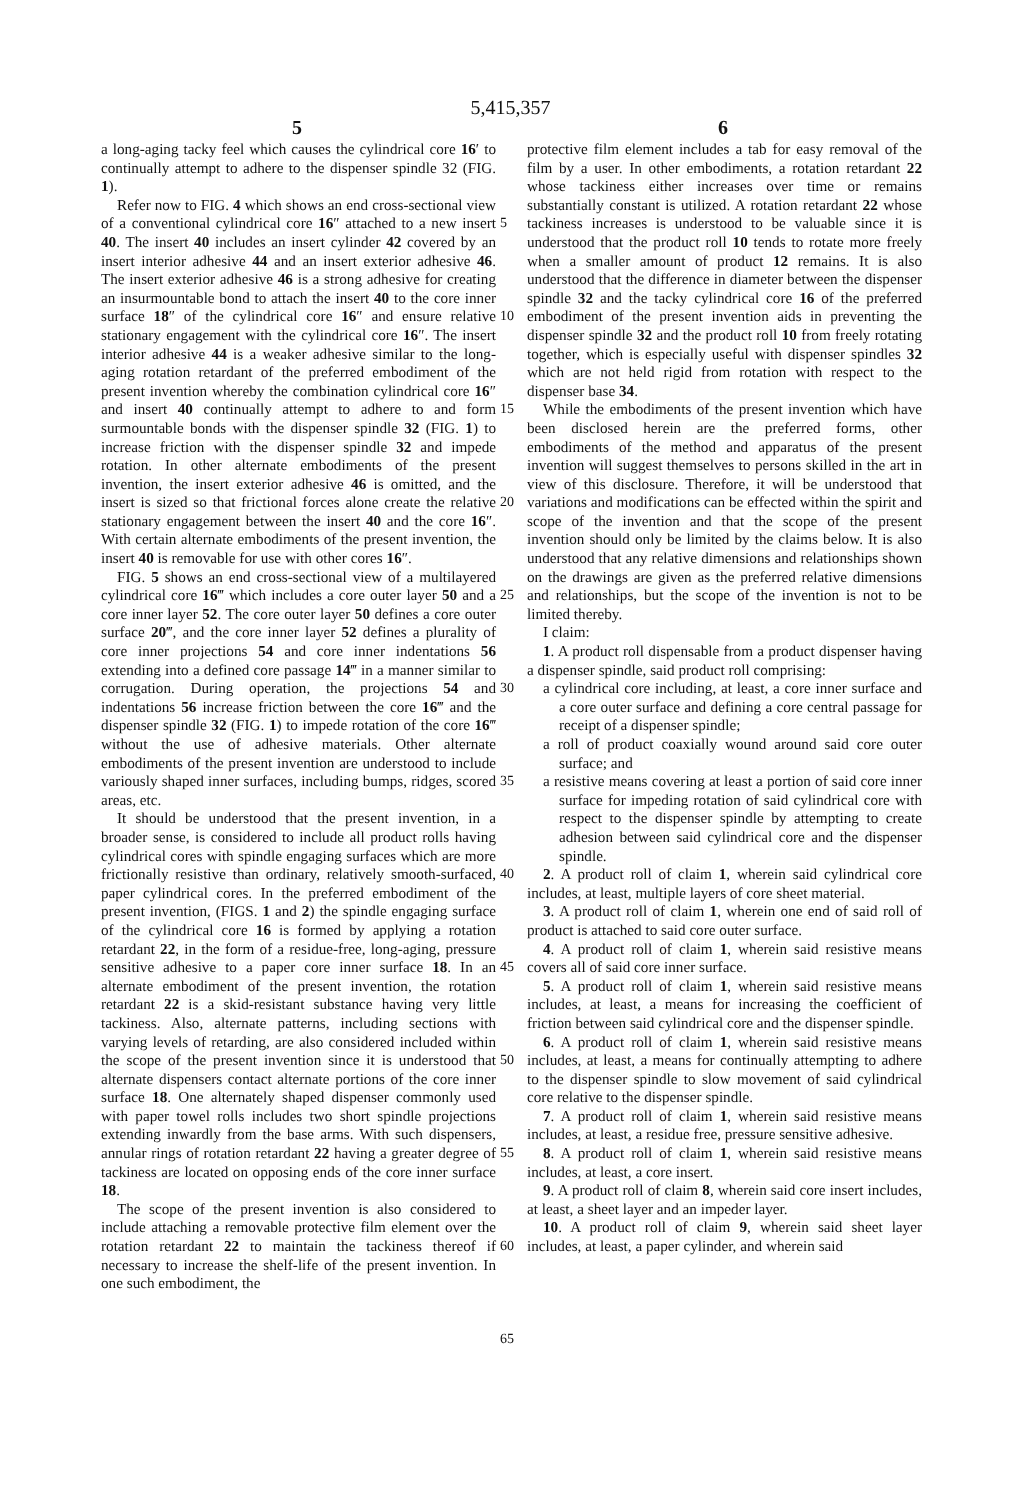5,415,357
5 6
a long-aging tacky feel which causes the cylindrical core 16′ to continually attempt to adhere to the dispenser spindle 32 (FIG. 1).
Refer now to FIG. 4 which shows an end cross-sectional view of a conventional cylindrical core 16″ attached to a new insert 40. The insert 40 includes an insert cylinder 42 covered by an insert interior adhesive 44 and an insert exterior adhesive 46. The insert exterior adhesive 46 is a strong adhesive for creating an insurmountable bond to attach the insert 40 to the core inner surface 18″ of the cylindrical core 16″ and ensure relative stationary engagement with the cylindrical core 16″. The insert interior adhesive 44 is a weaker adhesive similar to the long-aging rotation retardant of the preferred embodiment of the present invention whereby the combination cylindrical core 16″ and insert 40 continually attempt to adhere to and form surmountable bonds with the dispenser spindle 32 (FIG. 1) to increase friction with the dispenser spindle 32 and impede rotation. In other alternate embodiments of the present invention, the insert exterior adhesive 46 is omitted, and the insert is sized so that frictional forces alone create the relative stationary engagement between the insert 40 and the core 16″. With certain alternate embodiments of the present invention, the insert 40 is removable for use with other cores 16″.
FIG. 5 shows an end cross-sectional view of a multilayered cylindrical core 16‴ which includes a core outer layer 50 and a core inner layer 52. The core outer layer 50 defines a core outer surface 20‴, and the core inner layer 52 defines a plurality of core inner projections 54 and core inner indentations 56 extending into a defined core passage 14‴ in a manner similar to corrugation. During operation, the projections 54 and indentations 56 increase friction between the core 16‴ and the dispenser spindle 32 (FIG. 1) to impede rotation of the core 16‴ without the use of adhesive materials. Other alternate embodiments of the present invention are understood to include variously shaped inner surfaces, including bumps, ridges, scored areas, etc.
It should be understood that the present invention, in a broader sense, is considered to include all product rolls having cylindrical cores with spindle engaging surfaces which are more frictionally resistive than ordinary, relatively smooth-surfaced, paper cylindrical cores. In the preferred embodiment of the present invention, (FIGS. 1 and 2) the spindle engaging surface of the cylindrical core 16 is formed by applying a rotation retardant 22, in the form of a residue-free, long-aging, pressure sensitive adhesive to a paper core inner surface 18. In an alternate embodiment of the present invention, the rotation retardant 22 is a skid-resistant substance having very little tackiness. Also, alternate patterns, including sections with varying levels of retarding, are also considered included within the scope of the present invention since it is understood that alternate dispensers contact alternate portions of the core inner surface 18. One alternately shaped dispenser commonly used with paper towel rolls includes two short spindle projections extending inwardly from the base arms. With such dispensers, annular rings of rotation retardant 22 having a greater degree of tackiness are located on opposing ends of the core inner surface 18.
The scope of the present invention is also considered to include attaching a removable protective film element over the rotation retardant 22 to maintain the tackiness thereof if necessary to increase the shelf-life of the present invention. In one such embodiment, the
5
10
15
20
25
30
35
40
45
50
55
60
65
protective film element includes a tab for easy removal of the film by a user. In other embodiments, a rotation retardant 22 whose tackiness either increases over time or remains substantially constant is utilized. A rotation retardant 22 whose tackiness increases is understood to be valuable since it is understood that the product roll 10 tends to rotate more freely when a smaller amount of product 12 remains. It is also understood that the difference in diameter between the dispenser spindle 32 and the tacky cylindrical core 16 of the preferred embodiment of the present invention aids in preventing the dispenser spindle 32 and the product roll 10 from freely rotating together, which is especially useful with dispenser spindles 32 which are not held rigid from rotation with respect to the dispenser base 34.
While the embodiments of the present invention which have been disclosed herein are the preferred forms, other embodiments of the method and apparatus of the present invention will suggest themselves to persons skilled in the art in view of this disclosure. Therefore, it will be understood that variations and modifications can be effected within the spirit and scope of the invention and that the scope of the present invention should only be limited by the claims below. It is also understood that any relative dimensions and relationships shown on the drawings are given as the preferred relative dimensions and relationships, but the scope of the invention is not to be limited thereby.
I claim:
1. A product roll dispensable from a product dispenser having a dispenser spindle, said product roll comprising:
a cylindrical core including, at least, a core inner surface and a core outer surface and defining a core central passage for receipt of a dispenser spindle;
a roll of product coaxially wound around said core outer surface; and
a resistive means covering at least a portion of said core inner surface for impeding rotation of said cylindrical core with respect to the dispenser spindle by attempting to create adhesion between said cylindrical core and the dispenser spindle.
2. A product roll of claim 1, wherein said cylindrical core includes, at least, multiple layers of core sheet material.
3. A product roll of claim 1, wherein one end of said roll of product is attached to said core outer surface.
4. A product roll of claim 1, wherein said resistive means covers all of said core inner surface.
5. A product roll of claim 1, wherein said resistive means includes, at least, a means for increasing the coefficient of friction between said cylindrical core and the dispenser spindle.
6. A product roll of claim 1, wherein said resistive means includes, at least, a means for continually attempting to adhere to the dispenser spindle to slow movement of said cylindrical core relative to the dispenser spindle.
7. A product roll of claim 1, wherein said resistive means includes, at least, a residue free, pressure sensitive adhesive.
8. A product roll of claim 1, wherein said resistive means includes, at least, a core insert.
9. A product roll of claim 8, wherein said core insert includes, at least, a sheet layer and an impeder layer.
10. A product roll of claim 9, wherein said sheet layer includes, at least, a paper cylinder, and wherein said